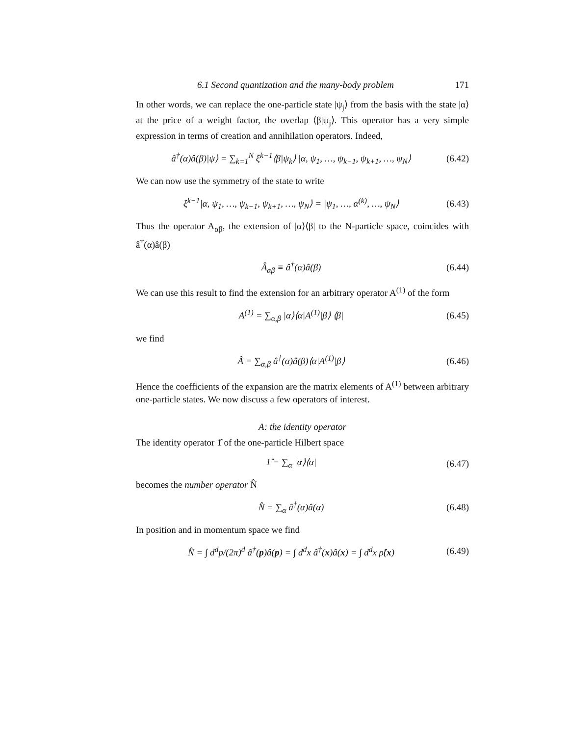6.1 Second quantization and the many-body problem 171
In other words, we can replace the one-particle state |ψ<sub>j</sub>⟩ from the basis with the state |α⟩ at the price of a weight factor, the overlap ⟨β|ψ<sub>j</sub>⟩. This operator has a very simple expression in terms of creation and annihilation operators. Indeed,
â<sup>†</sup>(α)â(β)|ψ⟩ = ∑<sub>k=1</sub><sup>N</sup> ξ<sup>k−1</sup>⟨β|ψ<sub>k</sub>⟩ |α, ψ<sub>1</sub>, …, ψ<sub>k−1</sub>, ψ<sub>k+1</sub>, …, ψ<sub>N</sub>⟩ (6.42)
We can now use the symmetry of the state to write
ξ<sup>k−1</sup>|α, ψ<sub>1</sub>, …, ψ<sub>k−1</sub>, ψ<sub>k+1</sub>, …, ψ<sub>N</sub>⟩ = |ψ<sub>1</sub>, …, α<sup>(k)</sup>, …, ψ<sub>N</sub>⟩ (6.43)
Thus the operator A<sub>αβ</sub>, the extension of |α⟩⟨β| to the N-particle space, coincides with â<sup>†</sup>(α)â(β)
Â<sub>αβ</sub> ≡ â<sup>†</sup>(α)â(β) (6.44)
We can use this result to find the extension for an arbitrary operator A<sup>(1)</sup> of the form
A<sup>(1)</sup> = ∑<sub>α,β</sub> |α⟩⟨α|A<sup>(1)</sup>|β⟩ ⟨β| (6.45)
we find
Â = ∑<sub>α,β</sub> â<sup>†</sup>(α)â(β)⟨α|A<sup>(1)</sup>|β⟩ (6.46)
Hence the coefficients of the expansion are the matrix elements of A<sup>(1)</sup> between arbitrary one-particle states. We now discuss a few operators of interest.
A: the identity operator
The identity operator 1̂ of the one-particle Hilbert space
1̂ = ∑<sub>α</sub> |α⟩⟨α| (6.47)
becomes the number operator N̂
N̂ = ∑<sub>α</sub> â<sup>†</sup>(α)â(α) (6.48)
In position and in momentum space we find
N̂ = ∫ d<sup>d</sup>p/(2π)<sup>d</sup> â<sup>†</sup>(p)â(p) = ∫ d<sup>d</sup>x â<sup>†</sup>(x)â(x) = ∫ d<sup>d</sup>x ρ̂(x) (6.49)